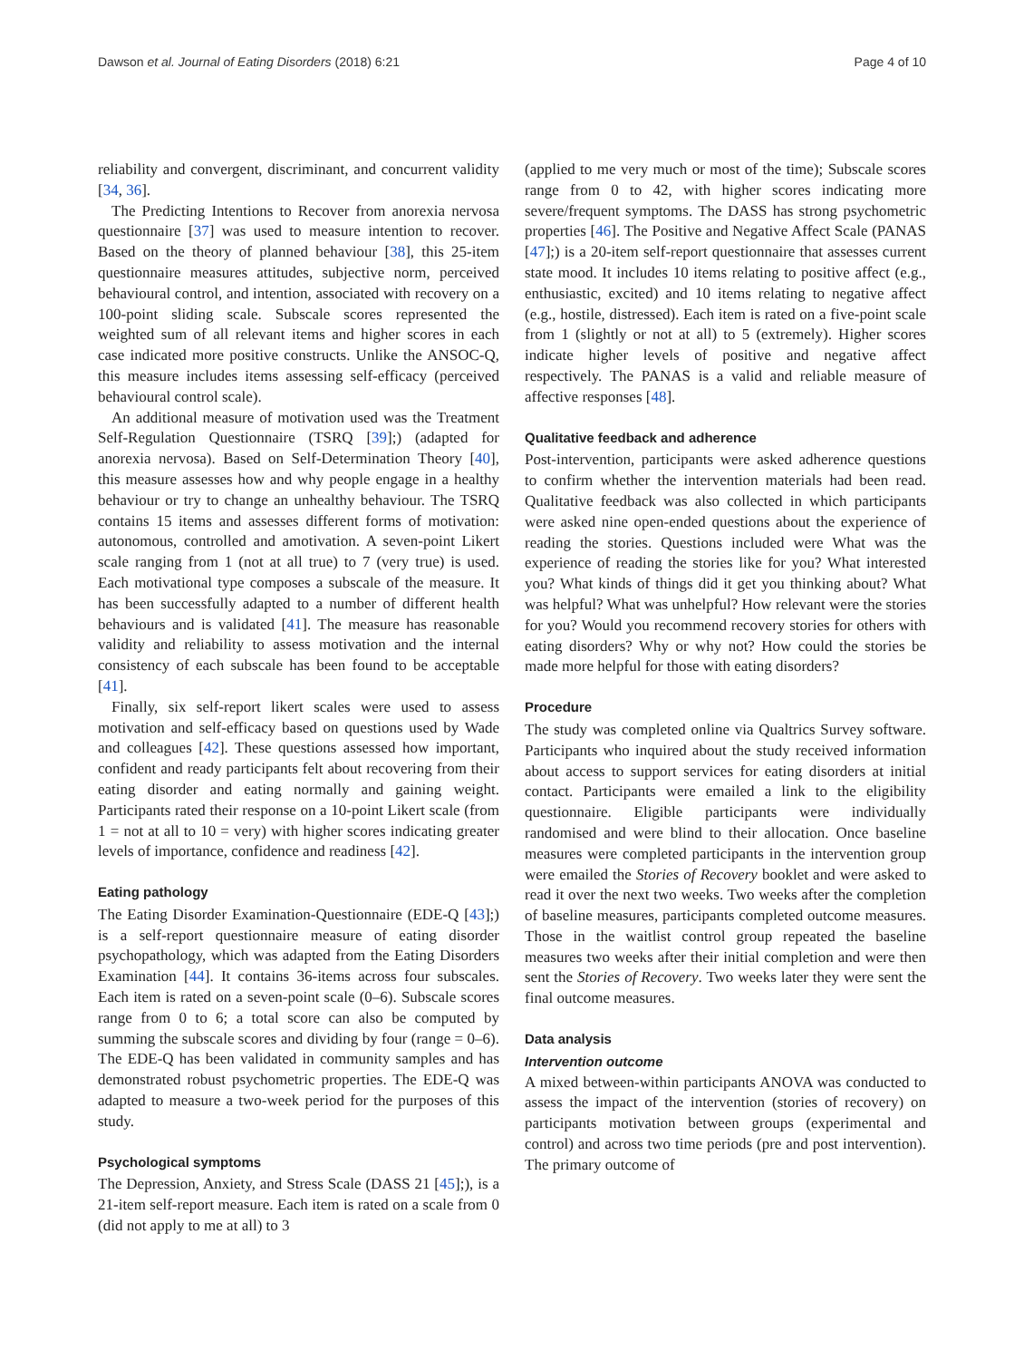Dawson et al. Journal of Eating Disorders (2018) 6:21 Page 4 of 10
reliability and convergent, discriminant, and concurrent validity [34, 36].
The Predicting Intentions to Recover from anorexia nervosa questionnaire [37] was used to measure intention to recover. Based on the theory of planned behaviour [38], this 25-item questionnaire measures attitudes, subjective norm, perceived behavioural control, and intention, associated with recovery on a 100-point sliding scale. Subscale scores represented the weighted sum of all relevant items and higher scores in each case indicated more positive constructs. Unlike the ANSOC-Q, this measure includes items assessing self-efficacy (perceived behavioural control scale).
An additional measure of motivation used was the Treatment Self-Regulation Questionnaire (TSRQ [39];) (adapted for anorexia nervosa). Based on Self-Determination Theory [40], this measure assesses how and why people engage in a healthy behaviour or try to change an unhealthy behaviour. The TSRQ contains 15 items and assesses different forms of motivation: autonomous, controlled and amotivation. A seven-point Likert scale ranging from 1 (not at all true) to 7 (very true) is used. Each motivational type composes a subscale of the measure. It has been successfully adapted to a number of different health behaviours and is validated [41]. The measure has reasonable validity and reliability to assess motivation and the internal consistency of each subscale has been found to be acceptable [41].
Finally, six self-report likert scales were used to assess motivation and self-efficacy based on questions used by Wade and colleagues [42]. These questions assessed how important, confident and ready participants felt about recovering from their eating disorder and eating normally and gaining weight. Participants rated their response on a 10-point Likert scale (from 1 = not at all to 10 = very) with higher scores indicating greater levels of importance, confidence and readiness [42].
Eating pathology
The Eating Disorder Examination-Questionnaire (EDE-Q [43];) is a self-report questionnaire measure of eating disorder psychopathology, which was adapted from the Eating Disorders Examination [44]. It contains 36-items across four subscales. Each item is rated on a seven-point scale (0–6). Subscale scores range from 0 to 6; a total score can also be computed by summing the subscale scores and dividing by four (range = 0–6). The EDE-Q has been validated in community samples and has demonstrated robust psychometric properties. The EDE-Q was adapted to measure a two-week period for the purposes of this study.
Psychological symptoms
The Depression, Anxiety, and Stress Scale (DASS 21 [45];), is a 21-item self-report measure. Each item is rated on a scale from 0 (did not apply to me at all) to 3
(applied to me very much or most of the time); Subscale scores range from 0 to 42, with higher scores indicating more severe/frequent symptoms. The DASS has strong psychometric properties [46]. The Positive and Negative Affect Scale (PANAS [47];) is a 20-item self-report questionnaire that assesses current state mood. It includes 10 items relating to positive affect (e.g., enthusiastic, excited) and 10 items relating to negative affect (e.g., hostile, distressed). Each item is rated on a five-point scale from 1 (slightly or not at all) to 5 (extremely). Higher scores indicate higher levels of positive and negative affect respectively. The PANAS is a valid and reliable measure of affective responses [48].
Qualitative feedback and adherence
Post-intervention, participants were asked adherence questions to confirm whether the intervention materials had been read. Qualitative feedback was also collected in which participants were asked nine open-ended questions about the experience of reading the stories. Questions included were What was the experience of reading the stories like for you? What interested you? What kinds of things did it get you thinking about? What was helpful? What was unhelpful? How relevant were the stories for you? Would you recommend recovery stories for others with eating disorders? Why or why not? How could the stories be made more helpful for those with eating disorders?
Procedure
The study was completed online via Qualtrics Survey software. Participants who inquired about the study received information about access to support services for eating disorders at initial contact. Participants were emailed a link to the eligibility questionnaire. Eligible participants were individually randomised and were blind to their allocation. Once baseline measures were completed participants in the intervention group were emailed the Stories of Recovery booklet and were asked to read it over the next two weeks. Two weeks after the completion of baseline measures, participants completed outcome measures. Those in the waitlist control group repeated the baseline measures two weeks after their initial completion and were then sent the Stories of Recovery. Two weeks later they were sent the final outcome measures.
Data analysis
Intervention outcome
A mixed between-within participants ANOVA was conducted to assess the impact of the intervention (stories of recovery) on participants motivation between groups (experimental and control) and across two time periods (pre and post intervention). The primary outcome of